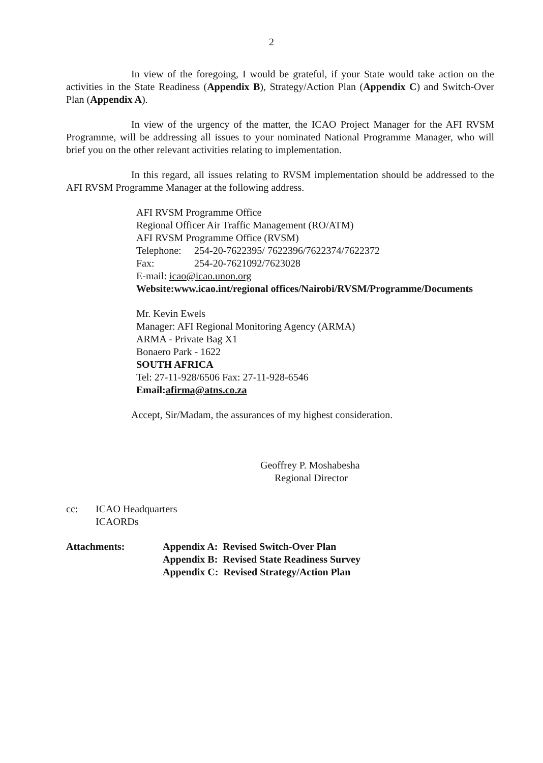2
In view of the foregoing, I would be grateful, if your State would take action on the activities in the State Readiness (Appendix B), Strategy/Action Plan (Appendix C) and Switch-Over Plan (Appendix A).
In view of the urgency of the matter, the ICAO Project Manager for the AFI RVSM Programme, will be addressing all issues to your nominated National Programme Manager, who will brief you on the other relevant activities relating to implementation.
In this regard, all issues relating to RVSM implementation should be addressed to the AFI RVSM Programme Manager at the following address.
AFI RVSM Programme Office
Regional Officer Air Traffic Management (RO/ATM)
AFI RVSM Programme Office (RVSM)
Telephone: 254-20-7622395/ 7622396/7622374/7622372
Fax: 254-20-7621092/7623028
E-mail: icao@icao.unon.org
Website:www.icao.int/regional offices/Nairobi/RVSM/Programme/Documents
Mr. Kevin Ewels
Manager: AFI Regional Monitoring Agency (ARMA)
ARMA - Private Bag X1
Bonaero Park - 1622
SOUTH AFRICA
Tel: 27-11-928/6506 Fax: 27-11-928-6546
Email:afirma@atns.co.za
Accept, Sir/Madam, the assurances of my highest consideration.
Geoffrey P. Moshabesha
Regional Director
cc: ICAO Headquarters
ICAORDs
Attachments: Appendix A: Revised Switch-Over Plan
Appendix B: Revised State Readiness Survey
Appendix C: Revised Strategy/Action Plan